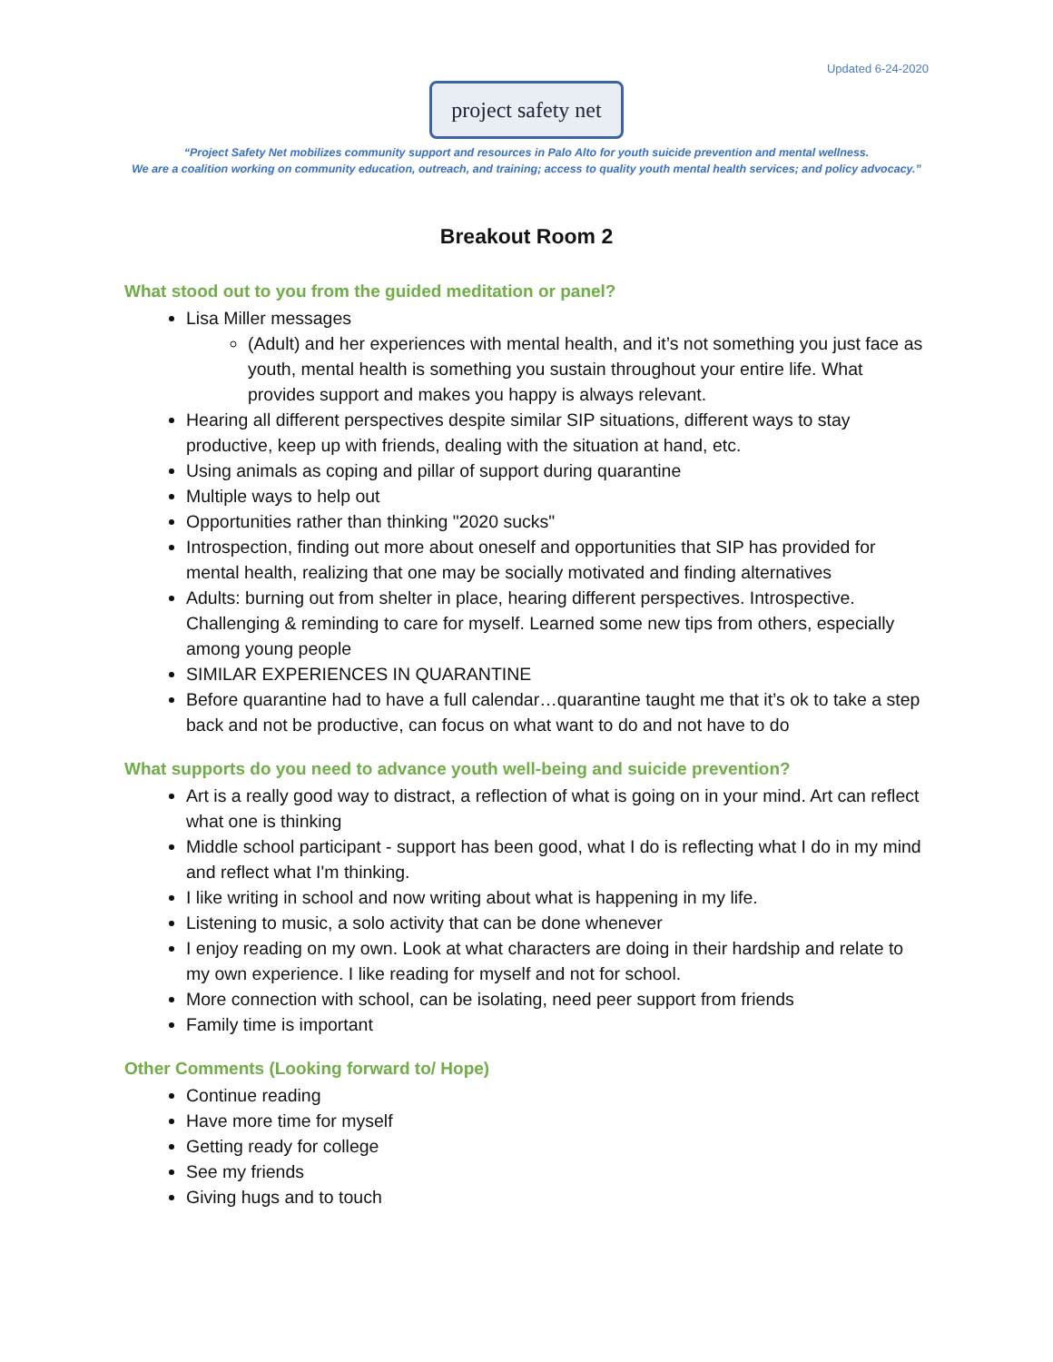Updated 6-24-2020
project safety net
“Project Safety Net mobilizes community support and resources in Palo Alto for youth suicide prevention and mental wellness.
We are a coalition working on community education, outreach, and training; access to quality youth mental health services; and policy advocacy.”
Breakout Room 2
What stood out to you from the guided meditation or panel?
Lisa Miller messages
(Adult) and her experiences with mental health, and it’s not something you just face as youth, mental health is something you sustain throughout your entire life. What provides support and makes you happy is always relevant.
Hearing all different perspectives despite similar SIP situations, different ways to stay productive, keep up with friends, dealing with the situation at hand, etc.
Using animals as coping and pillar of support during quarantine
Multiple ways to help out
Opportunities rather than thinking "2020 sucks"
Introspection, finding out more about oneself and opportunities that SIP has provided for mental health, realizing that one may be socially motivated and finding alternatives
Adults: burning out from shelter in place, hearing different perspectives. Introspective. Challenging & reminding to care for myself. Learned some new tips from others, especially among young people
SIMILAR EXPERIENCES IN QUARANTINE
Before quarantine had to have a full calendar…quarantine taught me that it’s ok to take a step back and not be productive, can focus on what want to do and not have to do
What supports do you need to advance youth well-being and suicide prevention?
Art is a really good way to distract, a reflection of what is going on in your mind. Art can reflect what one is thinking
Middle school participant - support has been good, what I do is reflecting what I do in my mind and reflect what I'm thinking.
I like writing in school and now writing about what is happening in my life.
Listening to music, a solo activity that can be done whenever
I enjoy reading on my own. Look at what characters are doing in their hardship and relate to my own experience. I like reading for myself and not for school.
More connection with school, can be isolating, need peer support from friends
Family time is important
Other Comments (Looking forward to/ Hope)
Continue reading
Have more time for myself
Getting ready for college
See my friends
Giving hugs and to touch